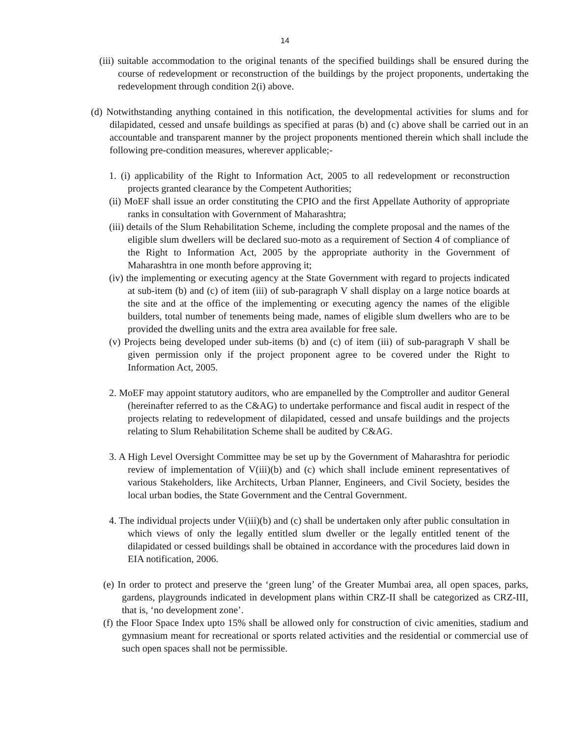14
(iii) suitable accommodation to the original tenants of the specified buildings shall be ensured during the course of redevelopment or reconstruction of the buildings by the project proponents, undertaking the redevelopment through condition 2(i) above.
(d) Notwithstanding anything contained in this notification, the developmental activities for slums and for dilapidated, cessed and unsafe buildings as specified at paras (b) and (c) above shall be carried out in an accountable and transparent manner by the project proponents mentioned therein which shall include the following pre-condition measures, wherever applicable;-
1. (i) applicability of the Right to Information Act, 2005 to all redevelopment or reconstruction projects granted clearance by the Competent Authorities;
(ii) MoEF shall issue an order constituting the CPIO and the first Appellate Authority of appropriate ranks in consultation with Government of Maharashtra;
(iii) details of the Slum Rehabilitation Scheme, including the complete proposal and the names of the eligible slum dwellers will be declared suo-moto as a requirement of Section 4 of compliance of the Right to Information Act, 2005 by the appropriate authority in the Government of Maharashtra in one month before approving it;
(iv) the implementing or executing agency at the State Government with regard to projects indicated at sub-item (b) and (c) of item (iii) of sub-paragraph V shall display on a large notice boards at the site and at the office of the implementing or executing agency the names of the eligible builders, total number of tenements being made, names of eligible slum dwellers who are to be provided the dwelling units and the extra area available for free sale.
(v) Projects being developed under sub-items (b) and (c) of item (iii) of sub-paragraph V shall be given permission only if the project proponent agree to be covered under the Right to Information Act, 2005.
2. MoEF may appoint statutory auditors, who are empanelled by the Comptroller and auditor General (hereinafter referred to as the C&AG) to undertake performance and fiscal audit in respect of the projects relating to redevelopment of dilapidated, cessed and unsafe buildings and the projects relating to Slum Rehabilitation Scheme shall be audited by C&AG.
3. A High Level Oversight Committee may be set up by the Government of Maharashtra for periodic review of implementation of V(iii)(b) and (c) which shall include eminent representatives of various Stakeholders, like Architects, Urban Planner, Engineers, and Civil Society, besides the local urban bodies, the State Government and the Central Government.
4. The individual projects under V(iii)(b) and (c) shall be undertaken only after public consultation in which views of only the legally entitled slum dweller or the legally entitled tenent of the dilapidated or cessed buildings shall be obtained in accordance with the procedures laid down in EIA notification, 2006.
(e) In order to protect and preserve the ‘green lung’ of the Greater Mumbai area, all open spaces, parks, gardens, playgrounds indicated in development plans within CRZ-II shall be categorized as CRZ-III, that is, ‘no development zone’.
(f) the Floor Space Index upto 15% shall be allowed only for construction of civic amenities, stadium and gymnasium meant for recreational or sports related activities and the residential or commercial use of such open spaces shall not be permissible.